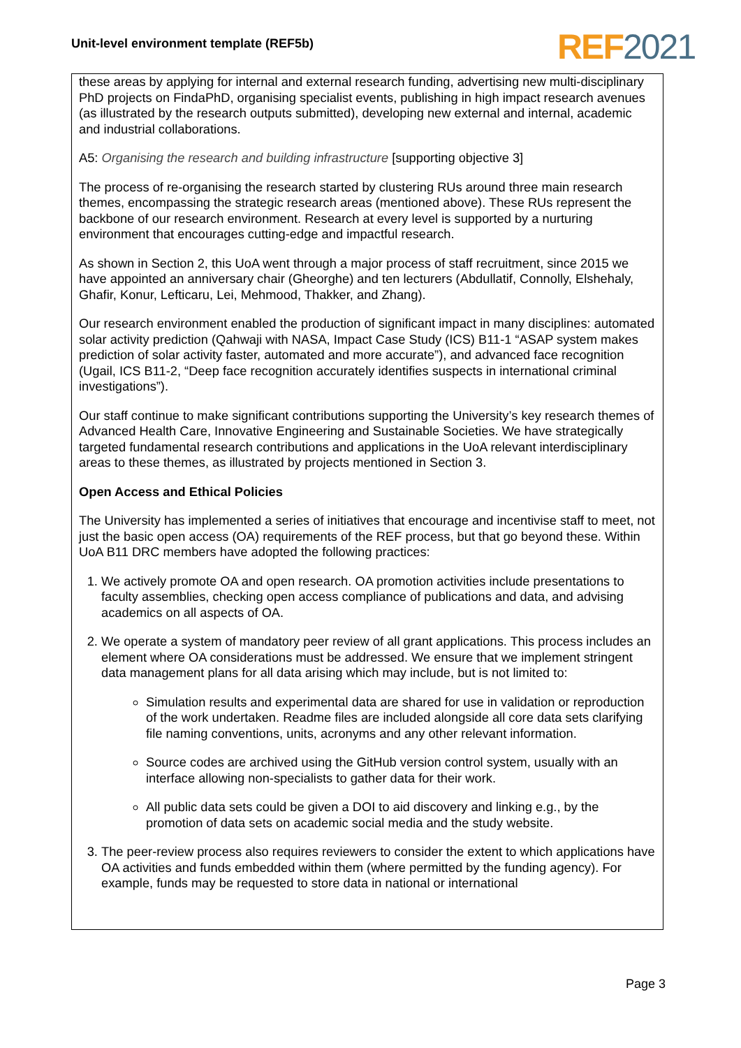Unit-level environment template (REF5b)
REF 2021
these areas by applying for internal and external research funding, advertising new multi-disciplinary PhD projects on FindaPhD, organising specialist events, publishing in high impact research avenues (as illustrated by the research outputs submitted), developing new external and internal, academic and industrial collaborations.
A5: Organising the research and building infrastructure [supporting objective 3]
The process of re-organising the research started by clustering RUs around three main research themes, encompassing the strategic research areas (mentioned above). These RUs represent the backbone of our research environment. Research at every level is supported by a nurturing environment that encourages cutting-edge and impactful research.
As shown in Section 2, this UoA went through a major process of staff recruitment, since 2015 we have appointed an anniversary chair (Gheorghe) and ten lecturers (Abdullatif, Connolly, Elshehaly, Ghafir, Konur, Lefticaru, Lei, Mehmood, Thakker, and Zhang).
Our research environment enabled the production of significant impact in many disciplines: automated solar activity prediction (Qahwaji with NASA, Impact Case Study (ICS) B11-1 “ASAP system makes prediction of solar activity faster, automated and more accurate”), and advanced face recognition (Ugail, ICS B11-2, “Deep face recognition accurately identifies suspects in international criminal investigations”).
Our staff continue to make significant contributions supporting the University’s key research themes of Advanced Health Care, Innovative Engineering and Sustainable Societies. We have strategically targeted fundamental research contributions and applications in the UoA relevant interdisciplinary areas to these themes, as illustrated by projects mentioned in Section 3.
Open Access and Ethical Policies
The University has implemented a series of initiatives that encourage and incentivise staff to meet, not just the basic open access (OA) requirements of the REF process, but that go beyond these. Within UoA B11 DRC members have adopted the following practices:
1. We actively promote OA and open research. OA promotion activities include presentations to faculty assemblies, checking open access compliance of publications and data, and advising academics on all aspects of OA.
2. We operate a system of mandatory peer review of all grant applications. This process includes an element where OA considerations must be addressed. We ensure that we implement stringent data management plans for all data arising which may include, but is not limited to:
Simulation results and experimental data are shared for use in validation or reproduction of the work undertaken. Readme files are included alongside all core data sets clarifying file naming conventions, units, acronyms and any other relevant information.
Source codes are archived using the GitHub version control system, usually with an interface allowing non-specialists to gather data for their work.
All public data sets could be given a DOI to aid discovery and linking e.g., by the promotion of data sets on academic social media and the study website.
3. The peer-review process also requires reviewers to consider the extent to which applications have OA activities and funds embedded within them (where permitted by the funding agency). For example, funds may be requested to store data in national or international
Page 3